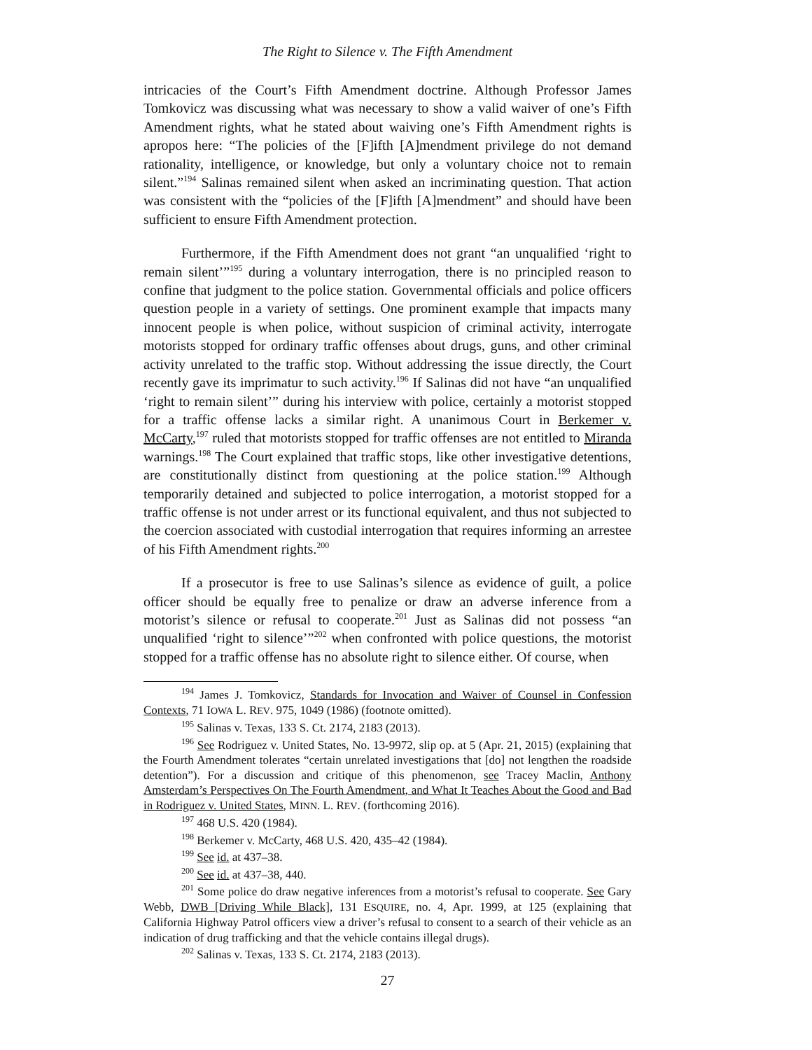The Right to Silence v. The Fifth Amendment
intricacies of the Court’s Fifth Amendment doctrine. Although Professor James Tomkovicz was discussing what was necessary to show a valid waiver of one’s Fifth Amendment rights, what he stated about waiving one’s Fifth Amendment rights is apropos here: “The policies of the [F]ifth [A]mendment privilege do not demand rationality, intelligence, or knowledge, but only a voluntary choice not to remain silent.”<sup>194</sup> Salinas remained silent when asked an incriminating question. That action was consistent with the “policies of the [F]ifth [A]mendment” and should have been sufficient to ensure Fifth Amendment protection.
Furthermore, if the Fifth Amendment does not grant “an unqualified ‘right to remain silent’”<sup>195</sup> during a voluntary interrogation, there is no principled reason to confine that judgment to the police station. Governmental officials and police officers question people in a variety of settings. One prominent example that impacts many innocent people is when police, without suspicion of criminal activity, interrogate motorists stopped for ordinary traffic offenses about drugs, guns, and other criminal activity unrelated to the traffic stop. Without addressing the issue directly, the Court recently gave its imprimatur to such activity.<sup>196</sup> If Salinas did not have “an unqualified ‘right to remain silent’” during his interview with police, certainly a motorist stopped for a traffic offense lacks a similar right. A unanimous Court in Berkemer v. McCarty,<sup>197</sup> ruled that motorists stopped for traffic offenses are not entitled to Miranda warnings.<sup>198</sup> The Court explained that traffic stops, like other investigative detentions, are constitutionally distinct from questioning at the police station.<sup>199</sup> Although temporarily detained and subjected to police interrogation, a motorist stopped for a traffic offense is not under arrest or its functional equivalent, and thus not subjected to the coercion associated with custodial interrogation that requires informing an arrestee of his Fifth Amendment rights.<sup>200</sup>
If a prosecutor is free to use Salinas’s silence as evidence of guilt, a police officer should be equally free to penalize or draw an adverse inference from a motorist’s silence or refusal to cooperate.<sup>201</sup> Just as Salinas did not possess “an unqualified ‘right to silence’”<sup>202</sup> when confronted with police questions, the motorist stopped for a traffic offense has no absolute right to silence either. Of course, when
<sup>194</sup> James J. Tomkovicz, Standards for Invocation and Waiver of Counsel in Confession Contexts, 71 IOWA L. REV. 975, 1049 (1986) (footnote omitted).
<sup>195</sup> Salinas v. Texas, 133 S. Ct. 2174, 2183 (2013).
<sup>196</sup> See Rodriguez v. United States, No. 13-9972, slip op. at 5 (Apr. 21, 2015) (explaining that the Fourth Amendment tolerates “certain unrelated investigations that [do] not lengthen the roadside detention”). For a discussion and critique of this phenomenon, see Tracey Maclin, Anthony Amsterdam’s Perspectives On The Fourth Amendment, and What It Teaches About the Good and Bad in Rodriguez v. United States, MINN. L. REV. (forthcoming 2016).
<sup>197</sup> 468 U.S. 420 (1984).
<sup>198</sup> Berkemer v. McCarty, 468 U.S. 420, 435–42 (1984).
<sup>199</sup> See id. at 437–38.
<sup>200</sup> See id. at 437–38, 440.
<sup>201</sup> Some police do draw negative inferences from a motorist’s refusal to cooperate. See Gary Webb, DWB [Driving While Black], 131 ESQUIRE, no. 4, Apr. 1999, at 125 (explaining that California Highway Patrol officers view a driver’s refusal to consent to a search of their vehicle as an indication of drug trafficking and that the vehicle contains illegal drugs).
<sup>202</sup> Salinas v. Texas, 133 S. Ct. 2174, 2183 (2013).
27